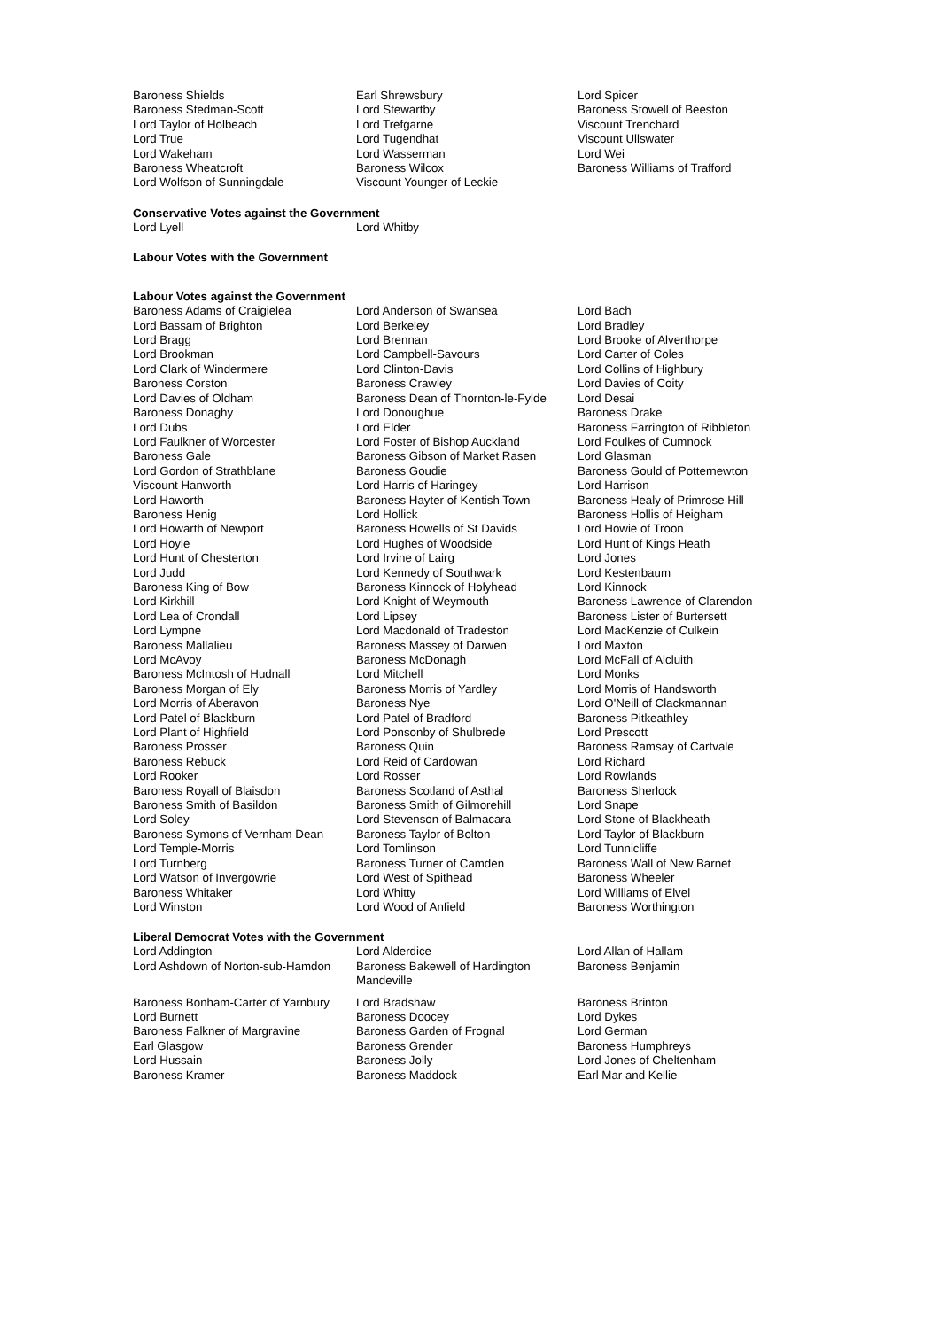| Baroness Shields | Earl Shrewsbury | Lord Spicer |
| Baroness Stedman-Scott | Lord Stewartby | Baroness Stowell of Beeston |
| Lord Taylor of Holbeach | Lord Trefgarne | Viscount Trenchard |
| Lord True | Lord Tugendhat | Viscount Ullswater |
| Lord Wakeham | Lord Wasserman | Lord Wei |
| Baroness Wheatcroft | Baroness Wilcox | Baroness Williams of Trafford |
| Lord Wolfson of Sunningdale | Viscount Younger of Leckie | |
Conservative Votes against the Government
| Lord Lyell | Lord Whitby | |
Labour Votes with the Government
Labour Votes against the Government
| Baroness Adams of Craigielea | Lord Anderson of Swansea | Lord Bach |
| Lord Bassam of Brighton | Lord Berkeley | Lord Bradley |
| Lord Bragg | Lord Brennan | Lord Brooke of Alverthorpe |
| Lord Brookman | Lord Campbell-Savours | Lord Carter of Coles |
| Lord Clark of Windermere | Lord Clinton-Davis | Lord Collins of Highbury |
| Baroness Corston | Baroness Crawley | Lord Davies of Coity |
| Lord Davies of Oldham | Baroness Dean of Thornton-le-Fylde | Lord Desai |
| Baroness Donaghy | Lord Donoughue | Baroness Drake |
| Lord Dubs | Lord Elder | Baroness Farrington of Ribbleton |
| Lord Faulkner of Worcester | Lord Foster of Bishop Auckland | Lord Foulkes of Cumnock |
| Baroness Gale | Baroness Gibson of Market Rasen | Lord Glasman |
| Lord Gordon of Strathblane | Baroness Goudie | Baroness Gould of Potternewton |
| Viscount Hanworth | Lord Harris of Haringey | Lord Harrison |
| Lord Haworth | Baroness Hayter of Kentish Town | Baroness Healy of Primrose Hill |
| Baroness Henig | Lord Hollick | Baroness Hollis of Heigham |
| Lord Howarth of Newport | Baroness Howells of St Davids | Lord Howie of Troon |
| Lord Hoyle | Lord Hughes of Woodside | Lord Hunt of Kings Heath |
| Lord Hunt of Chesterton | Lord Irvine of Lairg | Lord Jones |
| Lord Judd | Lord Kennedy of Southwark | Lord Kestenbaum |
| Baroness King of Bow | Baroness Kinnock of Holyhead | Lord Kinnock |
| Lord Kirkhill | Lord Knight of Weymouth | Baroness Lawrence of Clarendon |
| Lord Lea of Crondall | Lord Lipsey | Baroness Lister of Burtersett |
| Lord Lympne | Lord Macdonald of Tradeston | Lord MacKenzie of Culkein |
| Baroness Mallalieu | Baroness Massey of Darwen | Lord Maxton |
| Lord McAvoy | Baroness McDonagh | Lord McFall of Alcluith |
| Baroness McIntosh of Hudnall | Lord Mitchell | Lord Monks |
| Baroness Morgan of Ely | Baroness Morris of Yardley | Lord Morris of Handsworth |
| Lord Morris of Aberavon | Baroness Nye | Lord O'Neill of Clackmannan |
| Lord Patel of Blackburn | Lord Patel of Bradford | Baroness Pitkeathley |
| Lord Plant of Highfield | Lord Ponsonby of Shulbrede | Lord Prescott |
| Baroness Prosser | Baroness Quin | Baroness Ramsay of Cartvale |
| Baroness Rebuck | Lord Reid of Cardowan | Lord Richard |
| Lord Rooker | Lord Rosser | Lord Rowlands |
| Baroness Royall of Blaisdon | Baroness Scotland of Asthal | Baroness Sherlock |
| Baroness Smith of Basildon | Baroness Smith of Gilmorehill | Lord Snape |
| Lord Soley | Lord Stevenson of Balmacara | Lord Stone of Blackheath |
| Baroness Symons of Vernham Dean | Baroness Taylor of Bolton | Lord Taylor of Blackburn |
| Lord Temple-Morris | Lord Tomlinson | Lord Tunnicliffe |
| Lord Turnberg | Baroness Turner of Camden | Baroness Wall of New Barnet |
| Lord Watson of Invergowrie | Lord West of Spithead | Baroness Wheeler |
| Baroness Whitaker | Lord Whitty | Lord Williams of Elvel |
| Lord Winston | Lord Wood of Anfield | Baroness Worthington |
Liberal Democrat Votes with the Government
| Lord Addington | Lord Alderdice | Lord Allan of Hallam |
| Lord Ashdown of Norton-sub-Hamdon | Baroness Bakewell of Hardington Mandeville | Baroness Benjamin |
| Baroness Bonham-Carter of Yarnbury | Lord Bradshaw | Baroness Brinton |
| Lord Burnett | Baroness Doocey | Lord Dykes |
| Baroness Falkner of Margravine | Baroness Garden of Frognal | Lord German |
| Earl Glasgow | Baroness Grender | Baroness Humphreys |
| Lord Hussain | Baroness Jolly | Lord Jones of Cheltenham |
| Baroness Kramer | Baroness Maddock | Earl Mar and Kellie |